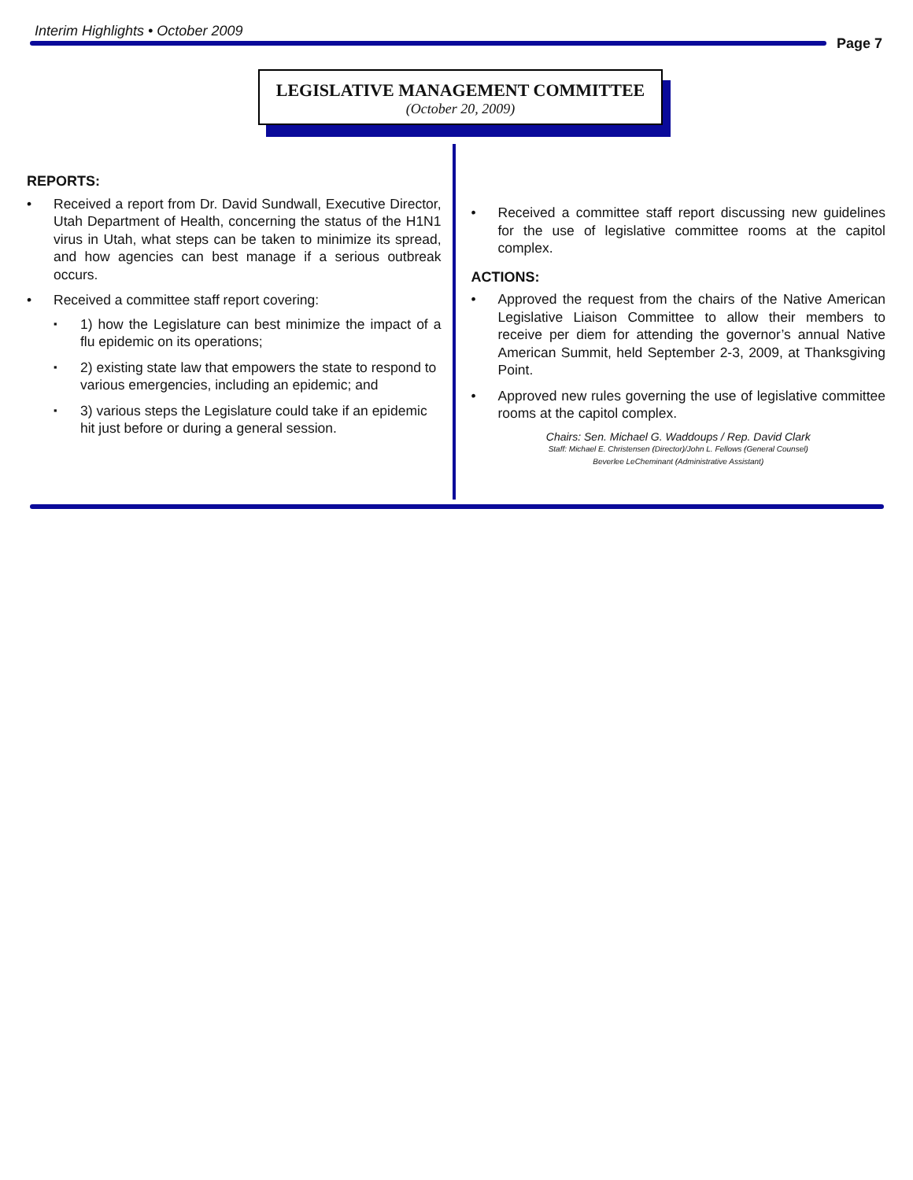Interim Highlights • October 2009
Page 7
LEGISLATIVE MANAGEMENT COMMITTEE
(October 20, 2009)
REPORTS:
Received a report from Dr. David Sundwall, Executive Director, Utah Department of Health, concerning the status of the H1N1 virus in Utah, what steps can be taken to minimize its spread, and how agencies can best manage if a serious outbreak occurs.
Received a committee staff report covering:
1) how the Legislature can best minimize the impact of a flu epidemic on its operations;
2) existing state law that empowers the state to respond to various emergencies, including an epidemic; and
3) various steps the Legislature could take if an epidemic hit just before or during a general session.
Received a committee staff report discussing new guidelines for the use of legislative committee rooms at the capitol complex.
ACTIONS:
Approved the request from the chairs of the Native American Legislative Liaison Committee to allow their members to receive per diem for attending the governor’s annual Native American Summit, held September 2-3, 2009, at Thanksgiving Point.
Approved new rules governing the use of legislative committee rooms at the capitol complex.
Chairs: Sen. Michael G. Waddoups / Rep. David Clark
Staff: Michael E. Christensen (Director)/John L. Fellows (General Counsel)
Beverlee LeCheminant (Administrative Assistant)